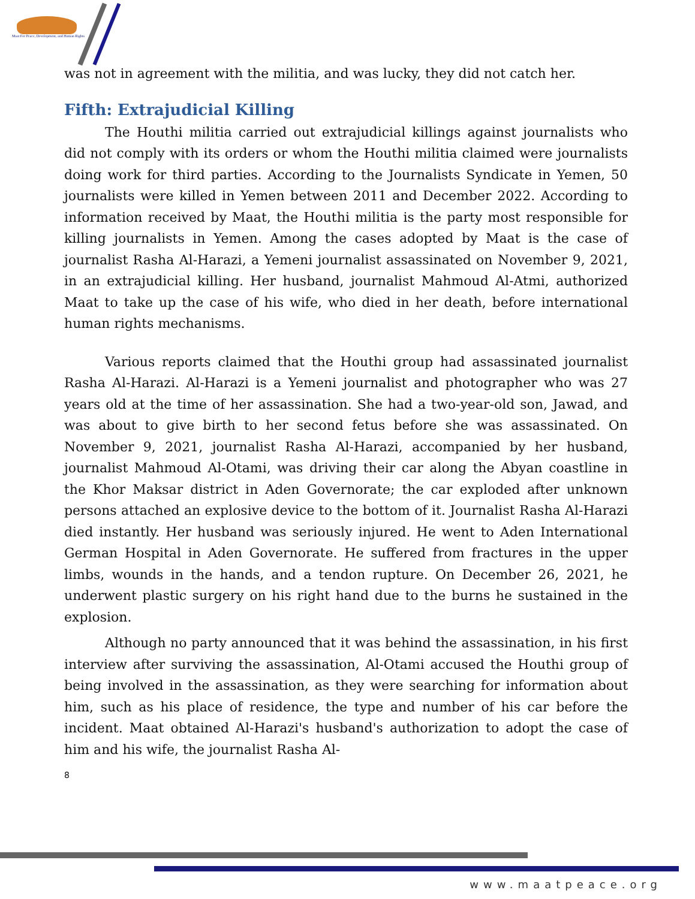Maat For Peace, Development, and Human Rights
was not in agreement with the militia, and was lucky, they did not catch her.
Fifth: Extrajudicial Killing
The Houthi militia carried out extrajudicial killings against journalists who did not comply with its orders or whom the Houthi militia claimed were journalists doing work for third parties. According to the Journalists Syndicate in Yemen, 50 journalists were killed in Yemen between 2011 and December 2022. According to information received by Maat, the Houthi militia is the party most responsible for killing journalists in Yemen. Among the cases adopted by Maat is the case of journalist Rasha Al-Harazi, a Yemeni journalist assassinated on November 9, 2021, in an extrajudicial killing. Her husband, journalist Mahmoud Al-Atmi, authorized Maat to take up the case of his wife, who died in her death, before international human rights mechanisms.
Various reports claimed that the Houthi group had assassinated journalist Rasha Al-Harazi. Al-Harazi is a Yemeni journalist and photographer who was 27 years old at the time of her assassination. She had a two-year-old son, Jawad, and was about to give birth to her second fetus before she was assassinated. On November 9, 2021, journalist Rasha Al-Harazi, accompanied by her husband, journalist Mahmoud Al-Otami, was driving their car along the Abyan coastline in the Khor Maksar district in Aden Governorate; the car exploded after unknown persons attached an explosive device to the bottom of it. Journalist Rasha Al-Harazi died instantly. Her husband was seriously injured. He went to Aden International German Hospital in Aden Governorate. He suffered from fractures in the upper limbs, wounds in the hands, and a tendon rupture. On December 26, 2021, he underwent plastic surgery on his right hand due to the burns he sustained in the explosion.
Although no party announced that it was behind the assassination, in his first interview after surviving the assassination, Al-Otami accused the Houthi group of being involved in the assassination, as they were searching for information about him, such as his place of residence, the type and number of his car before the incident. Maat obtained Al-Harazi's husband's authorization to adopt the case of him and his wife, the journalist Rasha Al-
8
www.maatpeace.org